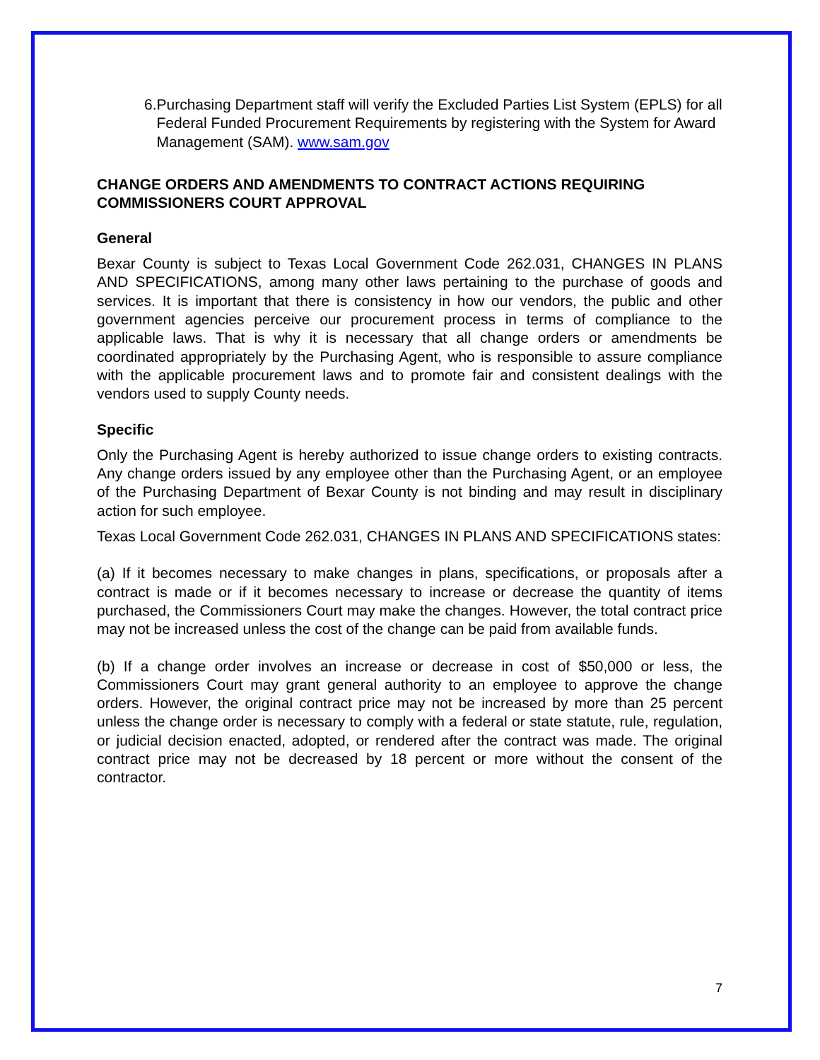6. Purchasing Department staff will verify the Excluded Parties List System (EPLS) for all Federal Funded Procurement Requirements by registering with the System for Award Management (SAM). www.sam.gov
CHANGE ORDERS AND AMENDMENTS TO CONTRACT ACTIONS REQUIRING COMMISSIONERS COURT APPROVAL
General
Bexar County is subject to Texas Local Government Code 262.031, CHANGES IN PLANS AND SPECIFICATIONS, among many other laws pertaining to the purchase of goods and services. It is important that there is consistency in how our vendors, the public and other government agencies perceive our procurement process in terms of compliance to the applicable laws. That is why it is necessary that all change orders or amendments be coordinated appropriately by the Purchasing Agent, who is responsible to assure compliance with the applicable procurement laws and to promote fair and consistent dealings with the vendors used to supply County needs.
Specific
Only the Purchasing Agent is hereby authorized to issue change orders to existing contracts. Any change orders issued by any employee other than the Purchasing Agent, or an employee of the Purchasing Department of Bexar County is not binding and may result in disciplinary action for such employee.
Texas Local Government Code 262.031, CHANGES IN PLANS AND SPECIFICATIONS states:
(a) If it becomes necessary to make changes in plans, specifications, or proposals after a contract is made or if it becomes necessary to increase or decrease the quantity of items purchased, the Commissioners Court may make the changes. However, the total contract price may not be increased unless the cost of the change can be paid from available funds.
(b) If a change order involves an increase or decrease in cost of $50,000 or less, the Commissioners Court may grant general authority to an employee to approve the change orders. However, the original contract price may not be increased by more than 25 percent unless the change order is necessary to comply with a federal or state statute, rule, regulation, or judicial decision enacted, adopted, or rendered after the contract was made. The original contract price may not be decreased by 18 percent or more without the consent of the contractor.
7